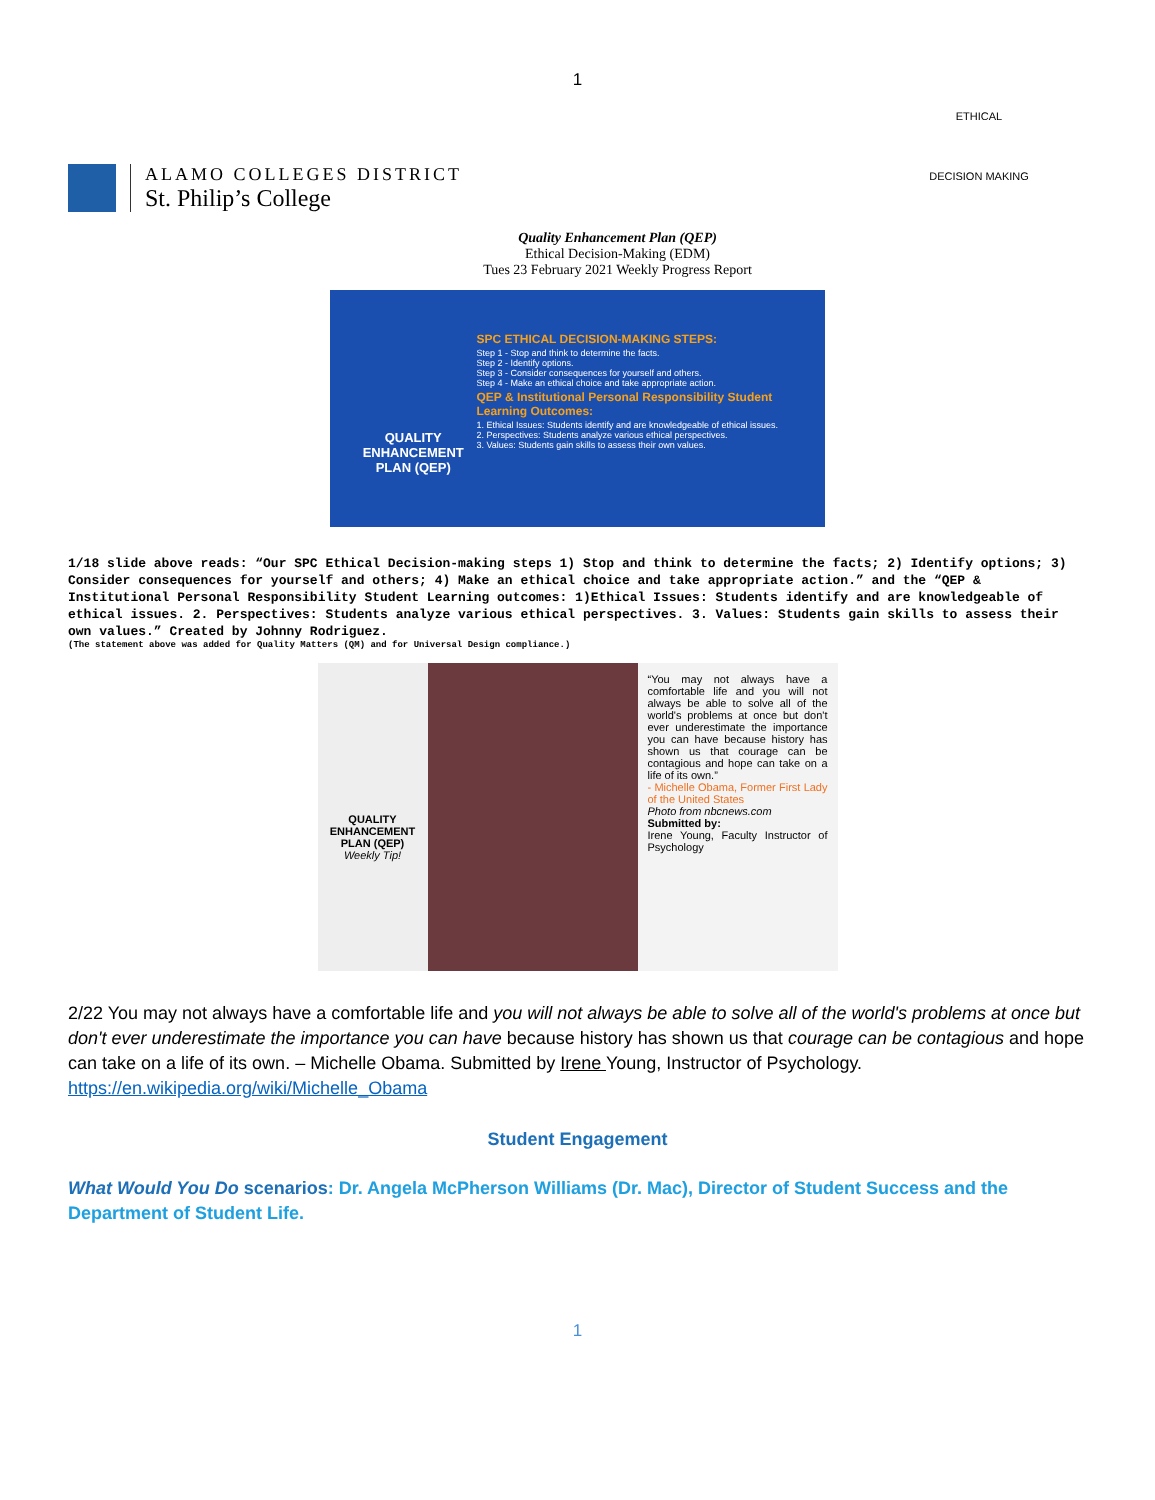1
ALAMO COLLEGES DISTRICT
St. Philip’s College
ETHICAL
DECISION MAKING
Quality Enhancement Plan (QEP)
Ethical Decision-Making (EDM)
Tues 23 February 2021 Weekly Progress Report
QUALITY ENHANCEMENT PLAN (QEP)
SPC ETHICAL DECISION-MAKING STEPS:
Step 1 - Stop and think to determine the facts.
Step 2 - Identify options.
Step 3 - Consider consequences for yourself and others.
Step 4 - Make an ethical choice and take appropriate action.
QEP & Institutional Personal Responsibility Student Learning Outcomes:
1. Ethical Issues: Students identify and are knowledgeable of ethical issues.
2. Perspectives: Students analyze various ethical perspectives.
3. Values: Students gain skills to assess their own values.
1/18 slide above reads: “Our SPC Ethical Decision-making steps 1) Stop and think to determine the facts; 2) Identify options; 3) Consider consequences for yourself and others; 4) Make an ethical choice and take appropriate action.” and the “QEP & Institutional Personal Responsibility Student Learning outcomes: 1)Ethical Issues: Students identify and are knowledgeable of ethical issues. 2. Perspectives: Students analyze various ethical perspectives. 3. Values: Students gain skills to assess their own values.” Created by Johnny Rodriguez.
(The statement above was added for Quality Matters (QM) and for Universal Design compliance.)
QUALITY ENHANCEMENT PLAN (QEP)
Weekly Tip!
“You may not always have a comfortable life and you will not always be able to solve all of the world's problems at once but don't ever underestimate the importance you can have because history has shown us that courage can be contagious and hope can take on a life of its own.”
- Michelle Obama, Former First Lady of the United States
Photo from nbcnews.com
Submitted by:
Irene Young, Faculty Instructor of Psychology
2/22 You may not always have a comfortable life and you will not always be able to solve all of the world's problems at once but don't ever underestimate the importance you can have because history has shown us that courage can be contagious and hope can take on a life of its own. – Michelle Obama. Submitted by Irene Young, Instructor of Psychology. https://en.wikipedia.org/wiki/Michelle_Obama
Student Engagement
What Would You Do scenarios: Dr. Angela McPherson Williams (Dr. Mac), Director of Student Success and the Department of Student Life.
1